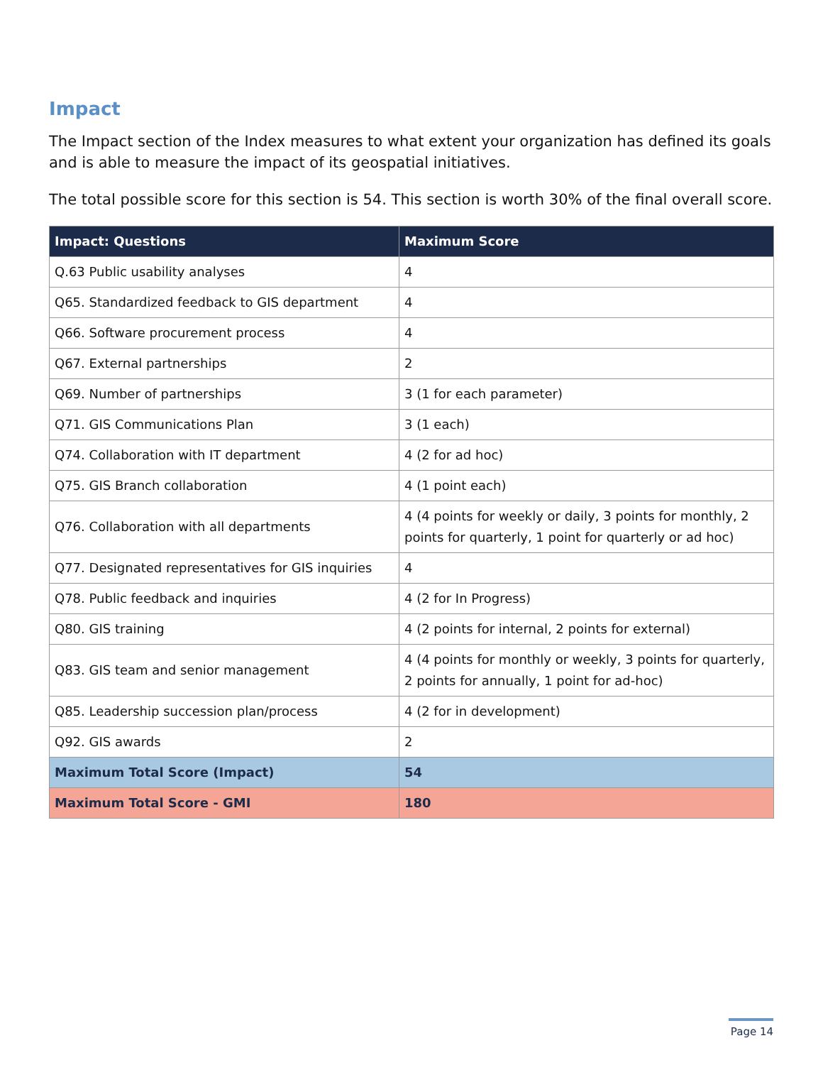Impact
The Impact section of the Index measures to what extent your organization has defined its goals and is able to measure the impact of its geospatial initiatives.
The total possible score for this section is 54. This section is worth 30% of the final overall score.
| Impact: Questions | Maximum Score |
| --- | --- |
| Q.63 Public usability analyses | 4 |
| Q65. Standardized feedback to GIS department | 4 |
| Q66. Software procurement process | 4 |
| Q67. External partnerships | 2 |
| Q69. Number of partnerships | 3 (1 for each parameter) |
| Q71. GIS Communications Plan | 3 (1 each) |
| Q74. Collaboration with IT department | 4 (2 for ad hoc) |
| Q75. GIS Branch collaboration | 4 (1 point each) |
| Q76. Collaboration with all departments | 4 (4 points for weekly or daily, 3 points for monthly, 2 points for quarterly, 1 point for quarterly or ad hoc) |
| Q77. Designated representatives for GIS inquiries | 4 |
| Q78. Public feedback and inquiries | 4 (2 for In Progress) |
| Q80. GIS training | 4 (2 points for internal, 2 points for external) |
| Q83. GIS team and senior management | 4 (4 points for monthly or weekly, 3 points for quarterly, 2 points for annually, 1 point for ad-hoc) |
| Q85. Leadership succession plan/process | 4 (2 for in development) |
| Q92. GIS awards | 2 |
| Maximum Total Score (Impact) | 54 |
| Maximum Total Score - GMI | 180 |
Page 14